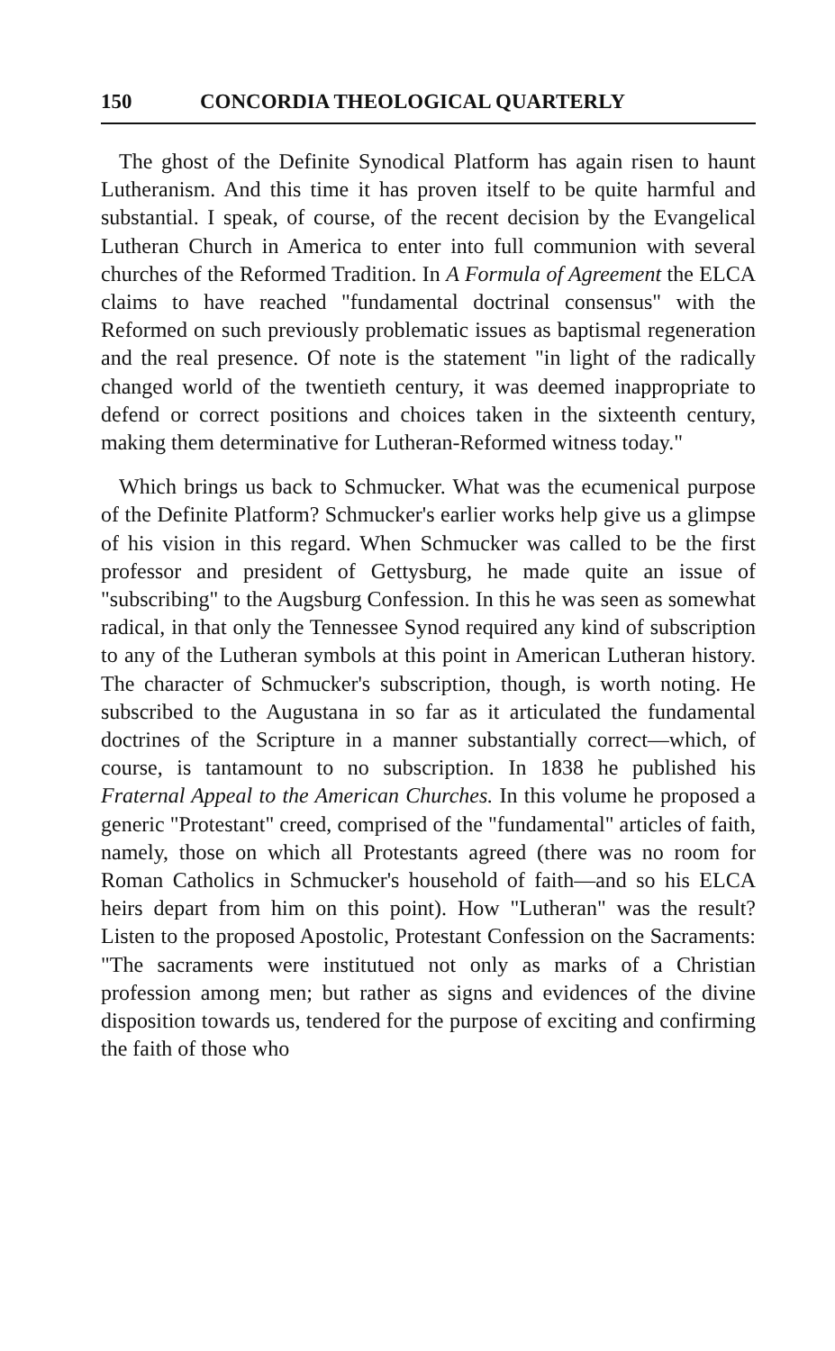150 CONCORDIA THEOLOGICAL QUARTERLY
The ghost of the Definite Synodical Platform has again risen to haunt Lutheranism. And this time it has proven itself to be quite harmful and substantial. I speak, of course, of the recent decision by the Evangelical Lutheran Church in America to enter into full communion with several churches of the Reformed Tradition. In A Formula of Agreement the ELCA claims to have reached "fundamental doctrinal consensus" with the Reformed on such previously problematic issues as baptismal regeneration and the real presence. Of note is the statement "in light of the radically changed world of the twentieth century, it was deemed inappropriate to defend or correct positions and choices taken in the sixteenth century, making them determinative for Lutheran-Reformed witness today."
Which brings us back to Schmucker. What was the ecumenical purpose of the Definite Platform? Schmucker's earlier works help give us a glimpse of his vision in this regard. When Schmucker was called to be the first professor and president of Gettysburg, he made quite an issue of "subscribing" to the Augsburg Confession. In this he was seen as somewhat radical, in that only the Tennessee Synod required any kind of subscription to any of the Lutheran symbols at this point in American Lutheran history. The character of Schmucker's subscription, though, is worth noting. He subscribed to the Augustana in so far as it articulated the fundamental doctrines of the Scripture in a manner substantially correct—which, of course, is tantamount to no subscription. In 1838 he published his Fraternal Appeal to the American Churches. In this volume he proposed a generic "Protestant" creed, comprised of the "fundamental" articles of faith, namely, those on which all Protestants agreed (there was no room for Roman Catholics in Schmucker's household of faith—and so his ELCA heirs depart from him on this point). How "Lutheran" was the result? Listen to the proposed Apostolic, Protestant Confession on the Sacraments: "The sacraments were institutued not only as marks of a Christian profession among men; but rather as signs and evidences of the divine disposition towards us, tendered for the purpose of exciting and confirming the faith of those who